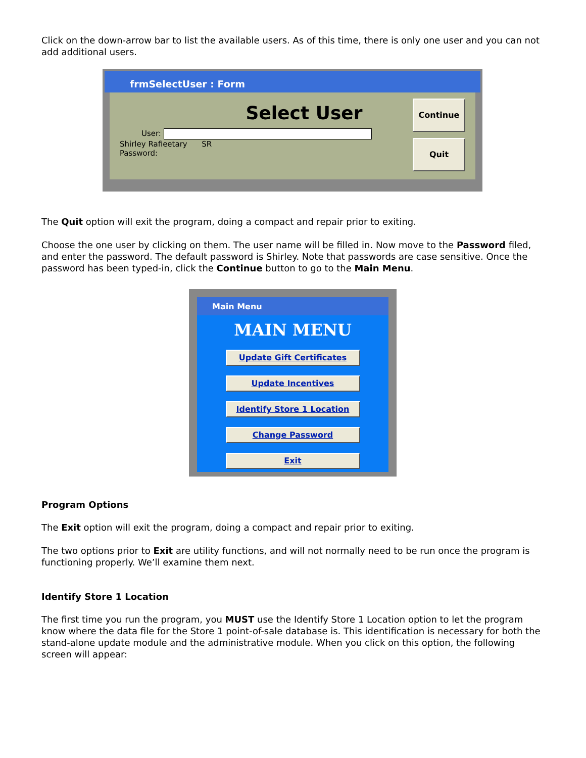Click on the down-arrow bar to list the available users. As of this time, there is only one user and you can not add additional users.
frmSelectUser : Form
Select User
User:
Shirley Rafieetary SR
Password:
Continue
Quit
The Quit option will exit the program, doing a compact and repair prior to exiting.
Choose the one user by clicking on them. The user name will be filled in. Now move to the Password filed, and enter the password. The default password is Shirley. Note that passwords are case sensitive. Once the password has been typed-in, click the Continue button to go to the Main Menu.
Main Menu
MAIN MENU
Update Gift Certificates
Update Incentives
Identify Store 1 Location
Change Password
Exit
Program Options
The Exit option will exit the program, doing a compact and repair prior to exiting.
The two options prior to Exit are utility functions, and will not normally need to be run once the program is functioning properly. We’ll examine them next.
Identify Store 1 Location
The first time you run the program, you MUST use the Identify Store 1 Location option to let the program know where the data file for the Store 1 point-of-sale database is. This identification is necessary for both the stand-alone update module and the administrative module. When you click on this option, the following screen will appear: